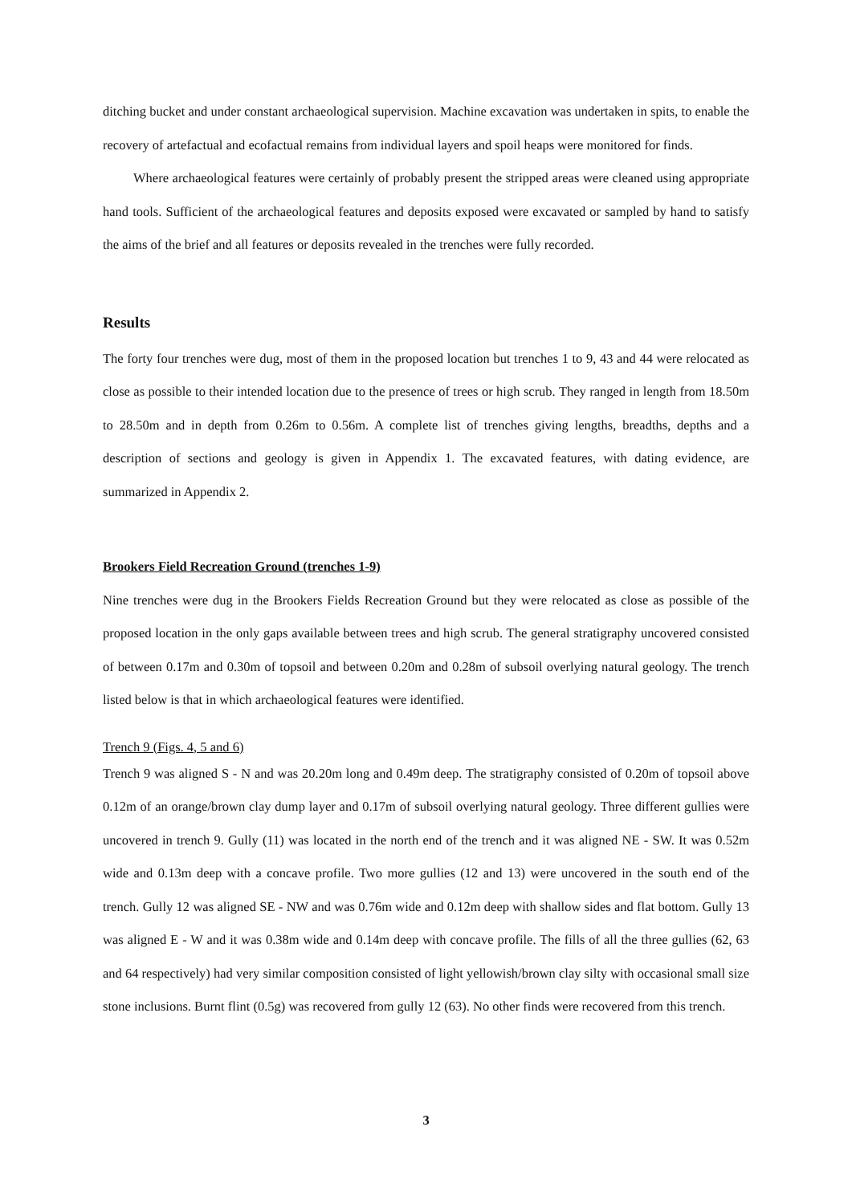ditching bucket and under constant archaeological supervision. Machine excavation was undertaken in spits, to enable the recovery of artefactual and ecofactual remains from individual layers and spoil heaps were monitored for finds.
Where archaeological features were certainly of probably present the stripped areas were cleaned using appropriate hand tools. Sufficient of the archaeological features and deposits exposed were excavated or sampled by hand to satisfy the aims of the brief and all features or deposits revealed in the trenches were fully recorded.
Results
The forty four trenches were dug, most of them in the proposed location but trenches 1 to 9, 43 and 44 were relocated as close as possible to their intended location due to the presence of trees or high scrub. They ranged in length from 18.50m to 28.50m and in depth from 0.26m to 0.56m. A complete list of trenches giving lengths, breadths, depths and a description of sections and geology is given in Appendix 1. The excavated features, with dating evidence, are summarized in Appendix 2.
Brookers Field Recreation Ground (trenches 1-9)
Nine trenches were dug in the Brookers Fields Recreation Ground but they were relocated as close as possible of the proposed location in the only gaps available between trees and high scrub. The general stratigraphy uncovered consisted of between 0.17m and 0.30m of topsoil and between 0.20m and 0.28m of subsoil overlying natural geology. The trench listed below is that in which archaeological features were identified.
Trench 9 (Figs. 4, 5 and 6)
Trench 9 was aligned S - N and was 20.20m long and 0.49m deep. The stratigraphy consisted of 0.20m of topsoil above 0.12m of an orange/brown clay dump layer and 0.17m of subsoil overlying natural geology. Three different gullies were uncovered in trench 9. Gully (11) was located in the north end of the trench and it was aligned NE - SW. It was 0.52m wide and 0.13m deep with a concave profile. Two more gullies (12 and 13) were uncovered in the south end of the trench. Gully 12 was aligned SE - NW and was 0.76m wide and 0.12m deep with shallow sides and flat bottom. Gully 13 was aligned E - W and it was 0.38m wide and 0.14m deep with concave profile. The fills of all the three gullies (62, 63 and 64 respectively) had very similar composition consisted of light yellowish/brown clay silty with occasional small size stone inclusions. Burnt flint (0.5g) was recovered from gully 12 (63). No other finds were recovered from this trench.
3